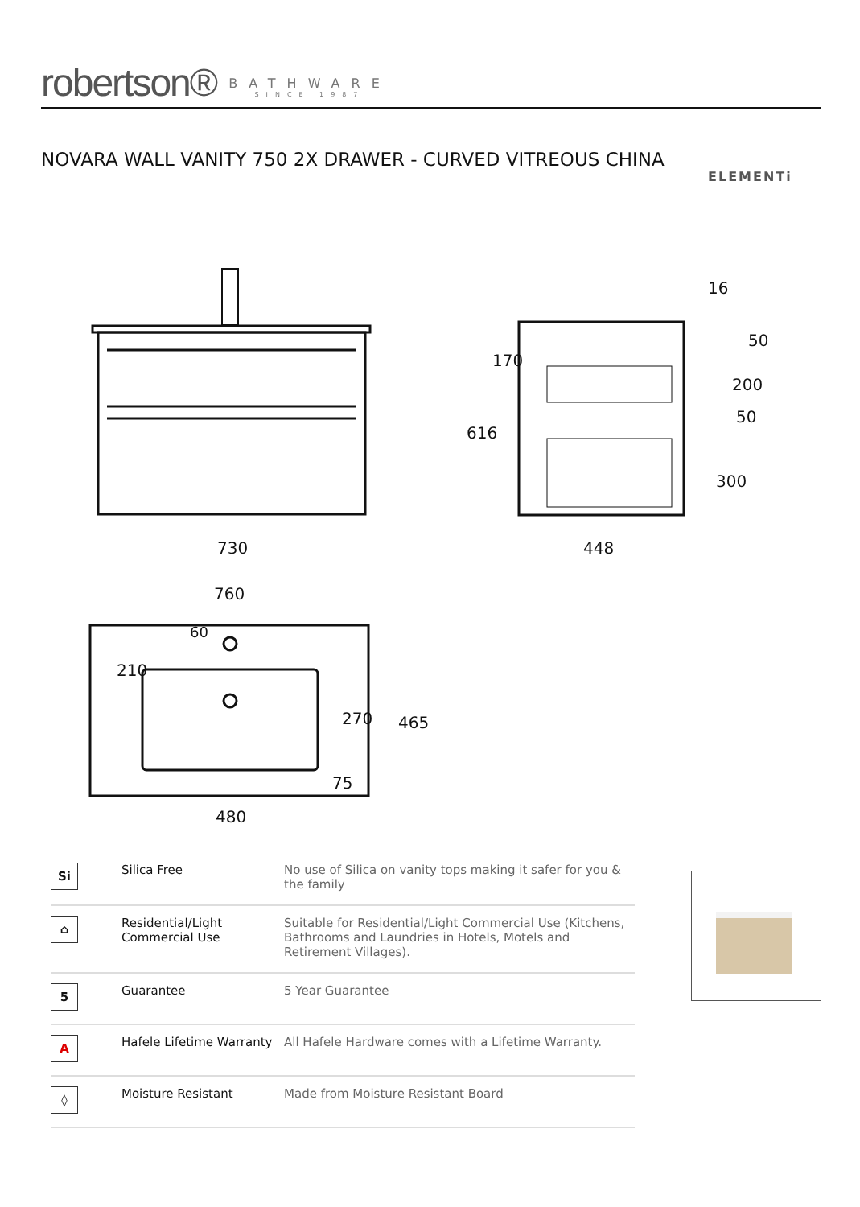robertson® BATHWARE SINCE 1987
NOVARA WALL VANITY 750 2X DRAWER - CURVED VITREOUS CHINA
ELEMENTi
730
448
760
60
480
75
616
170
16
50
200
50
300
210
270
465
| Si | Silica Free | No use of Silica on vanity tops making it safer for you & the family |
| ⌂ | Residential/Light Commercial Use | Suitable for Residential/Light Commercial Use (Kitchens, Bathrooms and Laundries in Hotels, Motels and Retirement Villages). |
| 5 | Guarantee | 5 Year Guarantee |
| A | Hafele Lifetime Warranty | All Hafele Hardware comes with a Lifetime Warranty. |
| ◊ | Moisture Resistant | Made from Moisture Resistant Board |